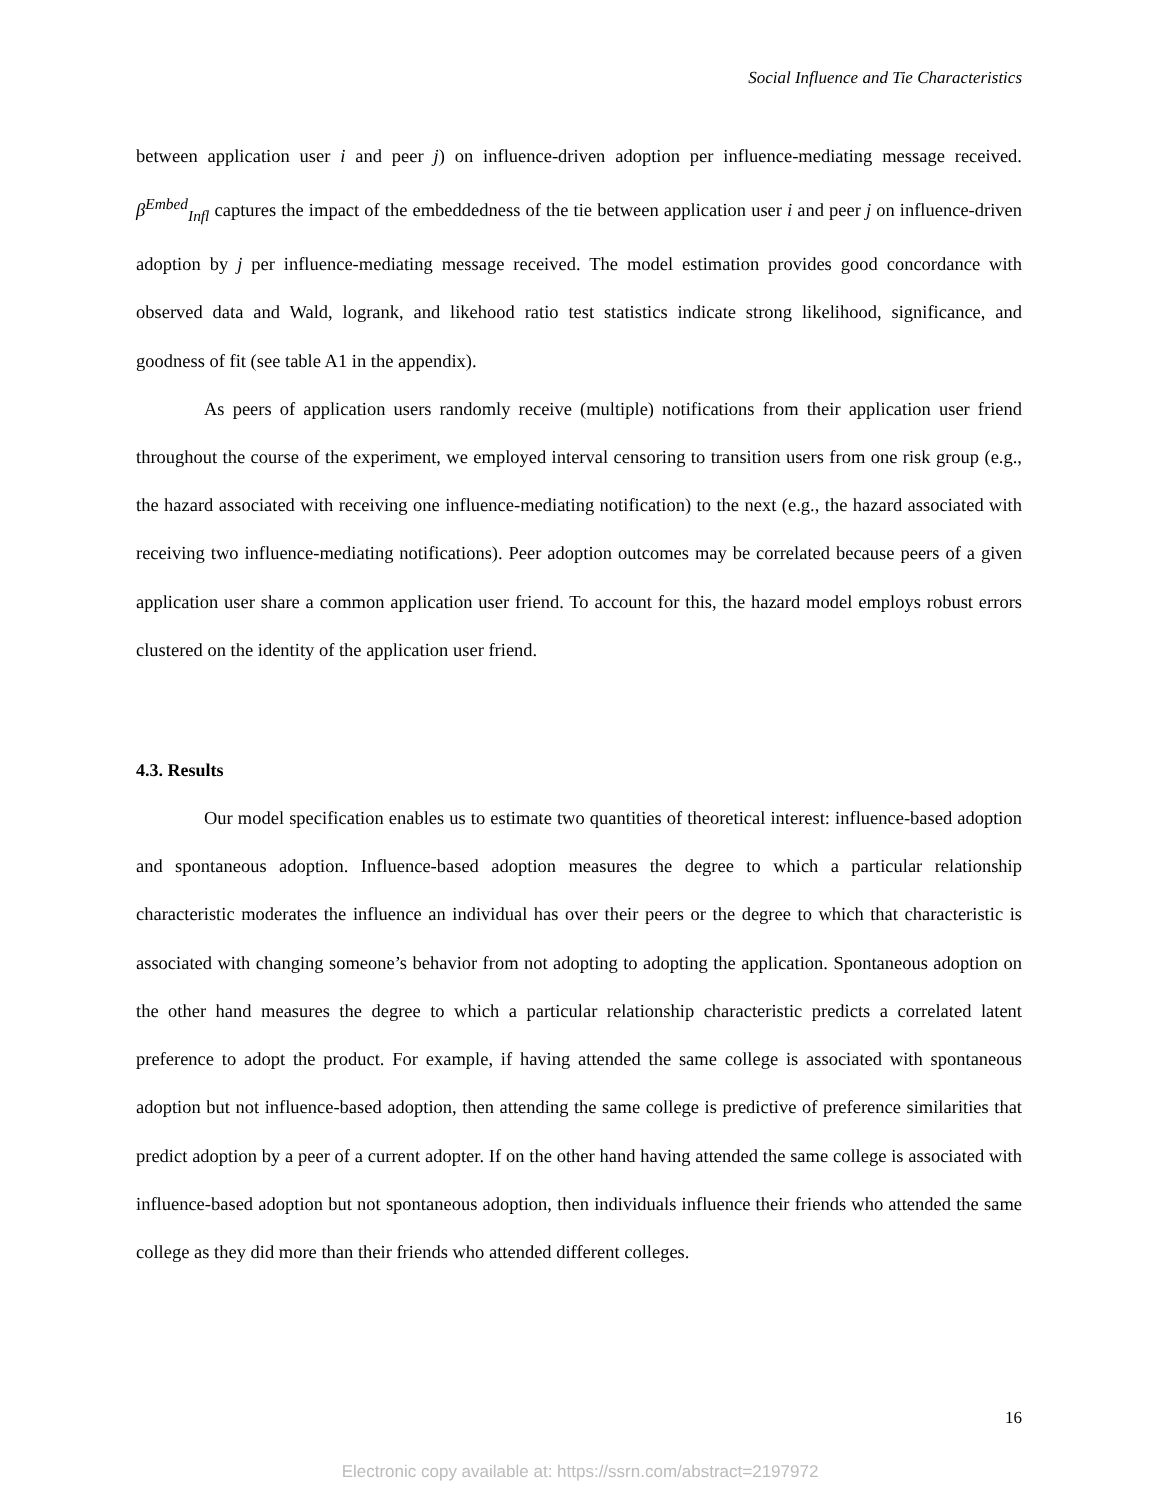Social Influence and Tie Characteristics
between application user i and peer j) on influence-driven adoption per influence-mediating message received. β<sup>Embed</sup><sub>Infl</sub> captures the impact of the embeddedness of the tie between application user i and peer j on influence-driven adoption by j per influence-mediating message received. The model estimation provides good concordance with observed data and Wald, logrank, and likehood ratio test statistics indicate strong likelihood, significance, and goodness of fit (see table A1 in the appendix).
As peers of application users randomly receive (multiple) notifications from their application user friend throughout the course of the experiment, we employed interval censoring to transition users from one risk group (e.g., the hazard associated with receiving one influence-mediating notification) to the next (e.g., the hazard associated with receiving two influence-mediating notifications). Peer adoption outcomes may be correlated because peers of a given application user share a common application user friend. To account for this, the hazard model employs robust errors clustered on the identity of the application user friend.
4.3. Results
Our model specification enables us to estimate two quantities of theoretical interest: influence-based adoption and spontaneous adoption. Influence-based adoption measures the degree to which a particular relationship characteristic moderates the influence an individual has over their peers or the degree to which that characteristic is associated with changing someone’s behavior from not adopting to adopting the application. Spontaneous adoption on the other hand measures the degree to which a particular relationship characteristic predicts a correlated latent preference to adopt the product. For example, if having attended the same college is associated with spontaneous adoption but not influence-based adoption, then attending the same college is predictive of preference similarities that predict adoption by a peer of a current adopter. If on the other hand having attended the same college is associated with influence-based adoption but not spontaneous adoption, then individuals influence their friends who attended the same college as they did more than their friends who attended different colleges.
16
Electronic copy available at: https://ssrn.com/abstract=2197972